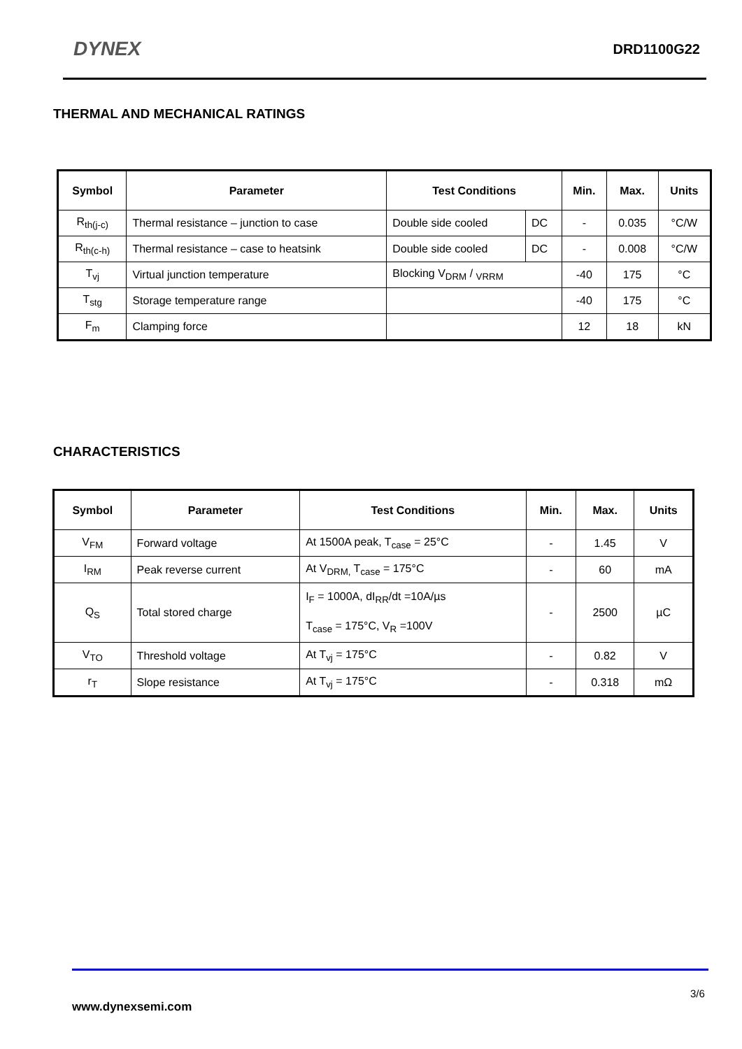DYNEX
DRD1100G22
THERMAL AND MECHANICAL RATINGS
| Symbol | Parameter | Test Conditions | | Min. | Max. | Units |
| --- | --- | --- | --- | --- | --- | --- |
| R<sub>th(j-c)</sub> | Thermal resistance – junction to case | Double side cooled | DC | - | 0.035 | °C/W |
| R<sub>th(c-h)</sub> | Thermal resistance – case to heatsink | Double side cooled | DC | - | 0.008 | °C/W |
| T<sub>vj</sub> | Virtual junction temperature | Blocking V<sub>DRM</sub> / <sub>VRRM</sub> | | -40 | 175 | °C |
| T<sub>stg</sub> | Storage temperature range | | | -40 | 175 | °C |
| F<sub>m</sub> | Clamping force | | | 12 | 18 | kN |
CHARACTERISTICS
| Symbol | Parameter | Test Conditions | Min. | Max. | Units |
| --- | --- | --- | --- | --- | --- |
| V<sub>FM</sub> | Forward voltage | At 1500A peak, T<sub>case</sub> = 25°C | - | 1.45 | V |
| I<sub>RM</sub> | Peak reverse current | At V<sub>DRM,</sub> T<sub>case</sub> = 175°C | - | 60 | mA |
| Q<sub>S</sub> | Total stored charge | I<sub>F</sub> = 1000A, dI<sub>RR</sub>/dt =10A/µs T<sub>case</sub> = 175°C, V<sub>R</sub> =100V | - | 2500 | µC |
| V<sub>TO</sub> | Threshold voltage | At T<sub>vj</sub> = 175°C | - | 0.82 | V |
| r<sub>T</sub> | Slope resistance | At T<sub>vj</sub> = 175°C | - | 0.318 | mΩ |
3/6
www.dynexsemi.com